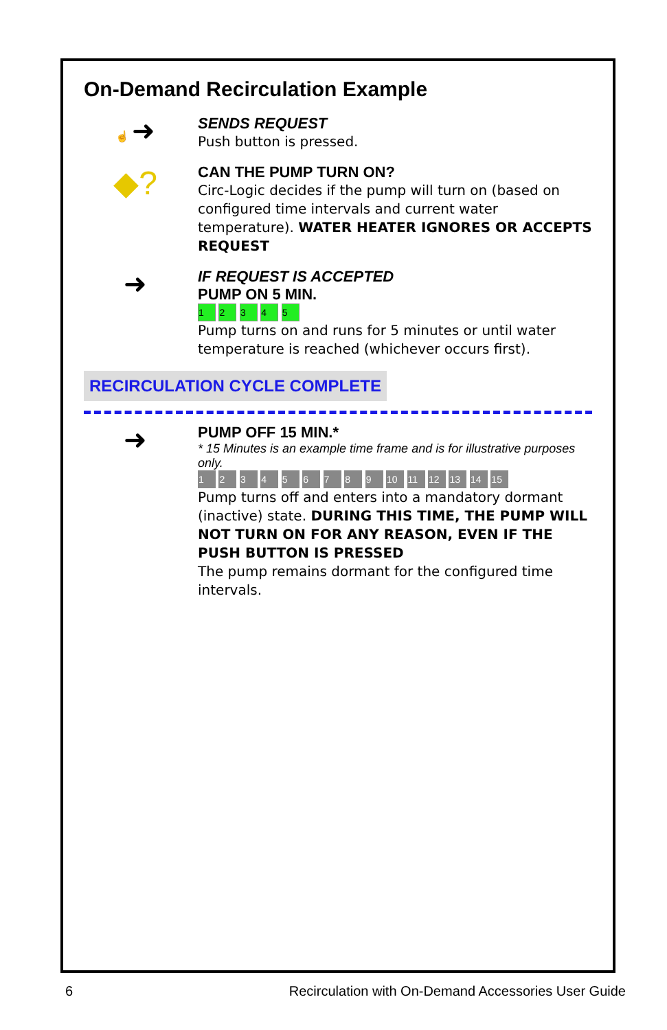On-Demand Recirculation Example
☝ ➜
SENDS REQUEST
Push button is pressed.
◆?
CAN THE PUMP TURN ON?
Circ-Logic decides if the pump will turn on (based on configured time intervals and current water temperature). WATER HEATER IGNORES OR ACCEPTS REQUEST
➜
IF REQUEST IS ACCEPTED
PUMP ON 5 MIN.
1 2 3 4 5
Pump turns on and runs for 5 minutes or until water temperature is reached (whichever occurs first).
RECIRCULATION CYCLE COMPLETE
➜
PUMP OFF 15 MIN.*
* 15 Minutes is an example time frame and is for illustrative purposes only.
1 2 3 4 5 6 7 8 9 10 11 12 13 14 15
Pump turns off and enters into a mandatory dormant (inactive) state. DURING THIS TIME, THE PUMP WILL NOT TURN ON FOR ANY REASON, EVEN IF THE PUSH BUTTON IS PRESSED
The pump remains dormant for the configured time intervals.
6 Recirculation with On-Demand Accessories User Guide